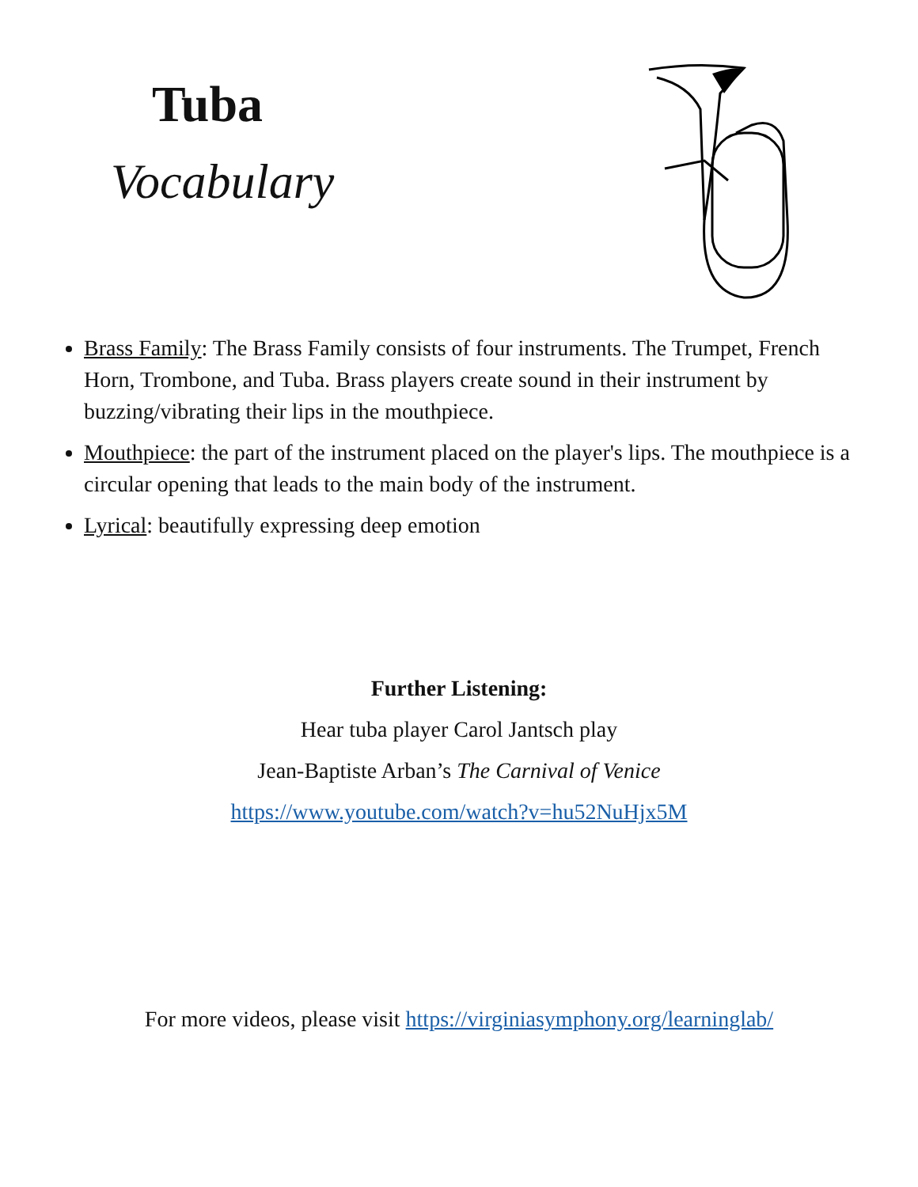Tuba
Vocabulary
Brass Family: The Brass Family consists of four instruments. The Trumpet, French Horn, Trombone, and Tuba. Brass players create sound in their instrument by buzzing/vibrating their lips in the mouthpiece.
Mouthpiece: the part of the instrument placed on the player's lips. The mouthpiece is a circular opening that leads to the main body of the instrument.
Lyrical: beautifully expressing deep emotion
Further Listening:
Hear tuba player Carol Jantsch play
Jean-Baptiste Arban’s The Carnival of Venice
https://www.youtube.com/watch?v=hu52NuHjx5M
For more videos, please visit https://virginiasymphony.org/learninglab/